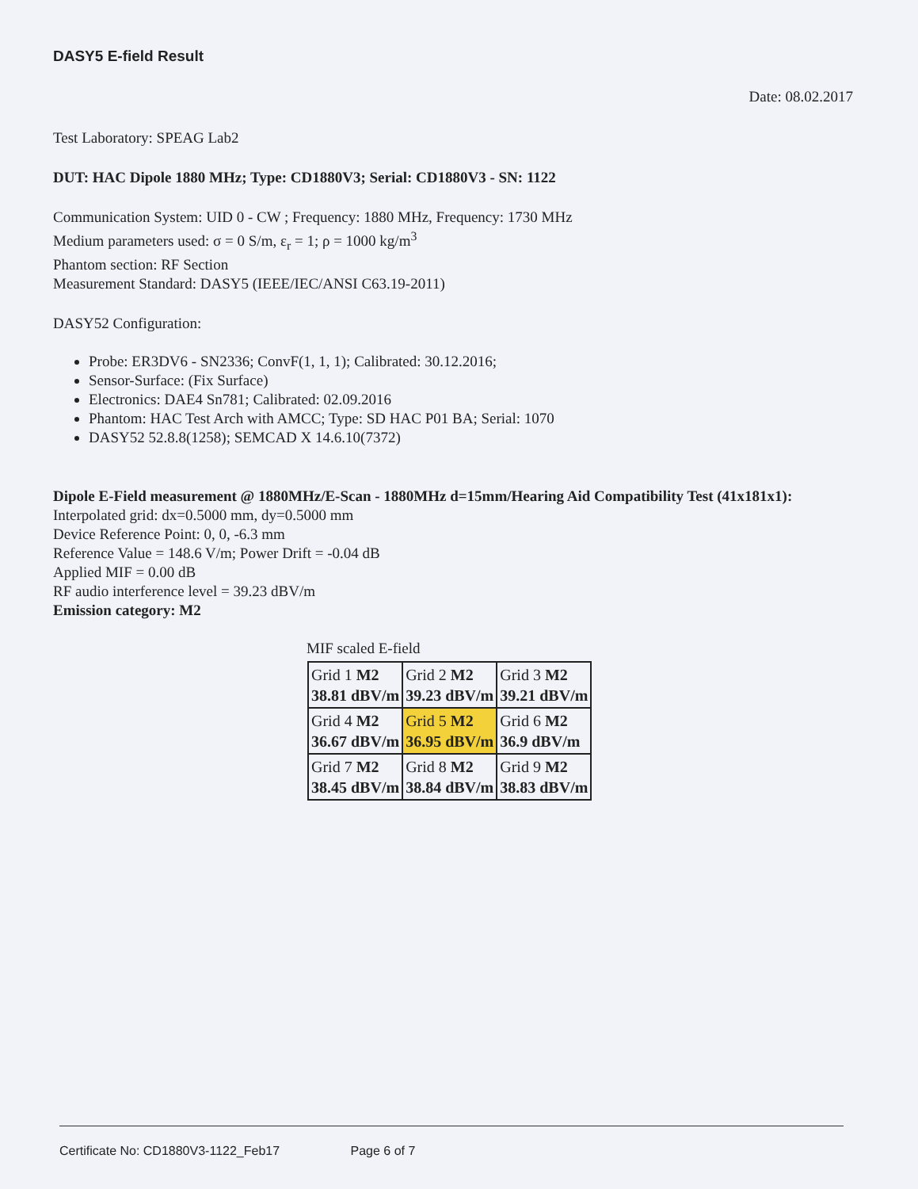DASY5 E-field Result
Date: 08.02.2017
Test Laboratory: SPEAG Lab2
DUT: HAC Dipole 1880 MHz; Type: CD1880V3; Serial: CD1880V3 - SN: 1122
Communication System: UID 0 - CW ; Frequency: 1880 MHz, Frequency: 1730 MHz
Medium parameters used: σ = 0 S/m, ε<sub>r</sub> = 1; ρ = 1000 kg/m<sup>3</sup>
Phantom section: RF Section
Measurement Standard: DASY5 (IEEE/IEC/ANSI C63.19-2011)
DASY52 Configuration:
Probe: ER3DV6 - SN2336; ConvF(1, 1, 1); Calibrated: 30.12.2016;
Sensor-Surface: (Fix Surface)
Electronics: DAE4 Sn781; Calibrated: 02.09.2016
Phantom: HAC Test Arch with AMCC; Type: SD HAC P01 BA; Serial: 1070
DASY52 52.8.8(1258); SEMCAD X 14.6.10(7372)
Dipole E-Field measurement @ 1880MHz/E-Scan - 1880MHz d=15mm/Hearing Aid Compatibility Test (41x181x1): Interpolated grid: dx=0.5000 mm, dy=0.5000 mm
Device Reference Point: 0, 0, -6.3 mm
Reference Value = 148.6 V/m; Power Drift = -0.04 dB
Applied MIF = 0.00 dB
RF audio interference level = 39.23 dBV/m
Emission category: M2
MIF scaled E-field
| Grid 1 M2 38.81 dBV/m | Grid 2 M2 39.23 dBV/m | Grid 3 M2 39.21 dBV/m |
| Grid 4 M2 36.67 dBV/m | Grid 5 M2 36.95 dBV/m | Grid 6 M2 36.9 dBV/m |
| Grid 7 M2 38.45 dBV/m | Grid 8 M2 38.84 dBV/m | Grid 9 M2 38.83 dBV/m |
Certificate No: CD1880V3-1122_Feb17 Page 6 of 7